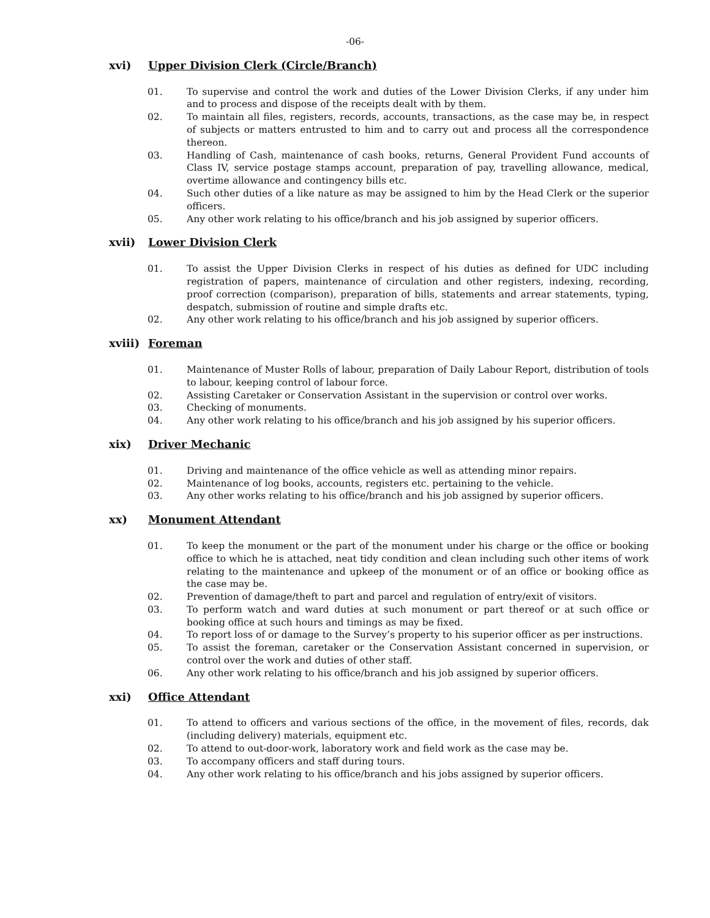-06-
xvi) Upper Division Clerk (Circle/Branch)
01. To supervise and control the work and duties of the Lower Division Clerks, if any under him and to process and dispose of the receipts dealt with by them.
02. To maintain all files, registers, records, accounts, transactions, as the case may be, in respect of subjects or matters entrusted to him and to carry out and process all the correspondence thereon.
03. Handling of Cash, maintenance of cash books, returns, General Provident Fund accounts of Class IV, service postage stamps account, preparation of pay, travelling allowance, medical, overtime allowance and contingency bills etc.
04. Such other duties of a like nature as may be assigned to him by the Head Clerk or the superior officers.
05. Any other work relating to his office/branch and his job assigned by superior officers.
xvii) Lower Division Clerk
01. To assist the Upper Division Clerks in respect of his duties as defined for UDC including registration of papers, maintenance of circulation and other registers, indexing, recording, proof correction (comparison), preparation of bills, statements and arrear statements, typing, despatch, submission of routine and simple drafts etc.
02. Any other work relating to his office/branch and his job assigned by superior officers.
xviii) Foreman
01. Maintenance of Muster Rolls of labour, preparation of Daily Labour Report, distribution of tools to labour, keeping control of labour force.
02. Assisting Caretaker or Conservation Assistant in the supervision or control over works.
03. Checking of monuments.
04. Any other work relating to his office/branch and his job assigned by his superior officers.
xix) Driver Mechanic
01. Driving and maintenance of the office vehicle as well as attending minor repairs.
02. Maintenance of log books, accounts, registers etc. pertaining to the vehicle.
03. Any other works relating to his office/branch and his job assigned by superior officers.
xx) Monument Attendant
01. To keep the monument or the part of the monument under his charge or the office or booking office to which he is attached, neat tidy condition and clean including such other items of work relating to the maintenance and upkeep of the monument or of an office or booking office as the case may be.
02. Prevention of damage/theft to part and parcel and regulation of entry/exit of visitors.
03. To perform watch and ward duties at such monument or part thereof or at such office or booking office at such hours and timings as may be fixed.
04. To report loss of or damage to the Survey’s property to his superior officer as per instructions.
05. To assist the foreman, caretaker or the Conservation Assistant concerned in supervision, or control over the work and duties of other staff.
06. Any other work relating to his office/branch and his job assigned by superior officers.
xxi) Office Attendant
01. To attend to officers and various sections of the office, in the movement of files, records, dak (including delivery) materials, equipment etc.
02. To attend to out-door-work, laboratory work and field work as the case may be.
03. To accompany officers and staff during tours.
04. Any other work relating to his office/branch and his jobs assigned by superior officers.